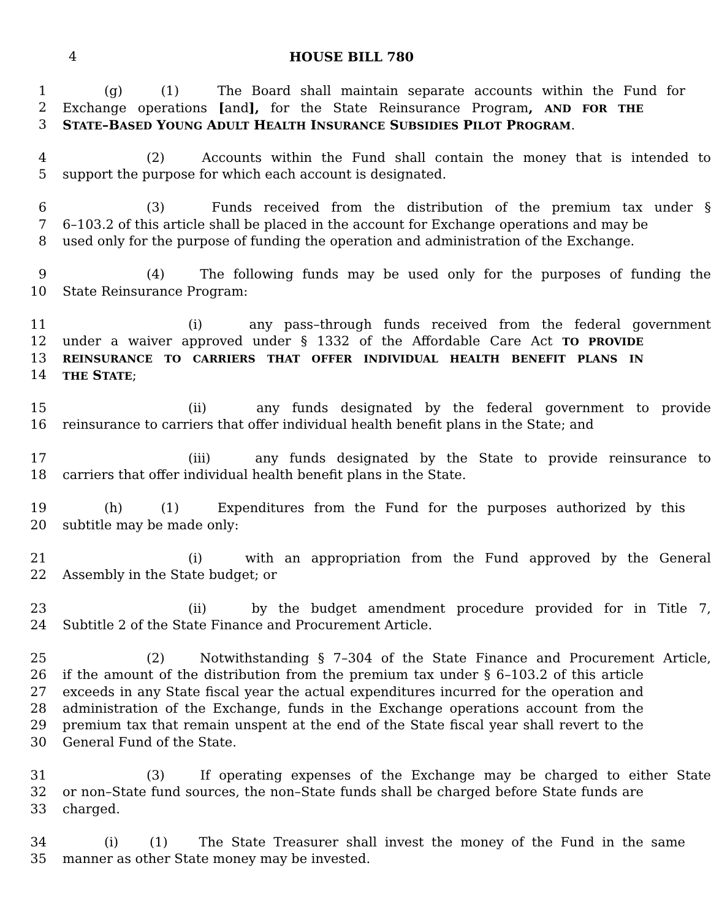4 HOUSE BILL 780
1 (g) (1) The Board shall maintain separate accounts within the Fund for
2 Exchange operations [and], for the State Reinsurance Program, AND FOR THE
3 STATE–BASED YOUNG ADULT HEALTH INSURANCE SUBSIDIES PILOT PROGRAM.
4 (2) Accounts within the Fund shall contain the money that is intended to
5 support the purpose for which each account is designated.
6 (3) Funds received from the distribution of the premium tax under §
7 6–103.2 of this article shall be placed in the account for Exchange operations and may be
8 used only for the purpose of funding the operation and administration of the Exchange.
9 (4) The following funds may be used only for the purposes of funding the
10 State Reinsurance Program:
11 (i) any pass–through funds received from the federal government
12 under a waiver approved under § 1332 of the Affordable Care Act TO PROVIDE
13 REINSURANCE TO CARRIERS THAT OFFER INDIVIDUAL HEALTH BENEFIT PLANS IN
14 THE STATE;
15 (ii) any funds designated by the federal government to provide
16 reinsurance to carriers that offer individual health benefit plans in the State; and
17 (iii) any funds designated by the State to provide reinsurance to
18 carriers that offer individual health benefit plans in the State.
19 (h) (1) Expenditures from the Fund for the purposes authorized by this
20 subtitle may be made only:
21 (i) with an appropriation from the Fund approved by the General
22 Assembly in the State budget; or
23 (ii) by the budget amendment procedure provided for in Title 7,
24 Subtitle 2 of the State Finance and Procurement Article.
25 (2) Notwithstanding § 7–304 of the State Finance and Procurement Article,
26 if the amount of the distribution from the premium tax under § 6–103.2 of this article
27 exceeds in any State fiscal year the actual expenditures incurred for the operation and
28 administration of the Exchange, funds in the Exchange operations account from the
29 premium tax that remain unspent at the end of the State fiscal year shall revert to the
30 General Fund of the State.
31 (3) If operating expenses of the Exchange may be charged to either State
32 or non–State fund sources, the non–State funds shall be charged before State funds are
33 charged.
34 (i) (1) The State Treasurer shall invest the money of the Fund in the same
35 manner as other State money may be invested.